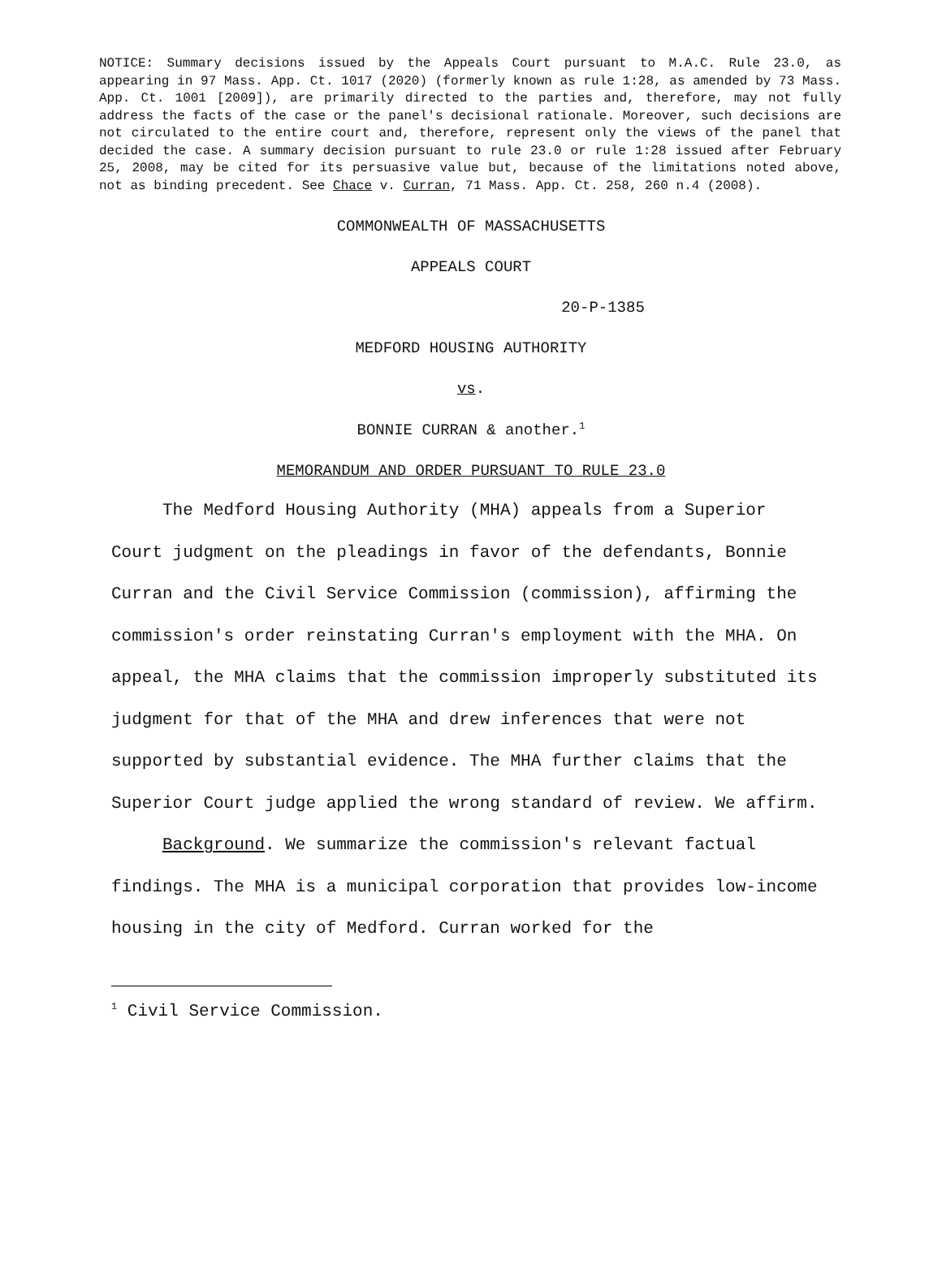NOTICE: Summary decisions issued by the Appeals Court pursuant to M.A.C. Rule 23.0, as appearing in 97 Mass. App. Ct. 1017 (2020) (formerly known as rule 1:28, as amended by 73 Mass. App. Ct. 1001 [2009]), are primarily directed to the parties and, therefore, may not fully address the facts of the case or the panel's decisional rationale. Moreover, such decisions are not circulated to the entire court and, therefore, represent only the views of the panel that decided the case. A summary decision pursuant to rule 23.0 or rule 1:28 issued after February 25, 2008, may be cited for its persuasive value but, because of the limitations noted above, not as binding precedent. See Chace v. Curran, 71 Mass. App. Ct. 258, 260 n.4 (2008).
COMMONWEALTH OF MASSACHUSETTS
APPEALS COURT
20-P-1385
MEDFORD HOUSING AUTHORITY
vs.
BONNIE CURRAN & another.<sup>1</sup>
MEMORANDUM AND ORDER PURSUANT TO RULE 23.0
The Medford Housing Authority (MHA) appeals from a Superior Court judgment on the pleadings in favor of the defendants, Bonnie Curran and the Civil Service Commission (commission), affirming the commission's order reinstating Curran's employment with the MHA. On appeal, the MHA claims that the commission improperly substituted its judgment for that of the MHA and drew inferences that were not supported by substantial evidence. The MHA further claims that the Superior Court judge applied the wrong standard of review. We affirm.
Background. We summarize the commission's relevant factual findings. The MHA is a municipal corporation that provides low-income housing in the city of Medford. Curran worked for the
<sup>1</sup> Civil Service Commission.